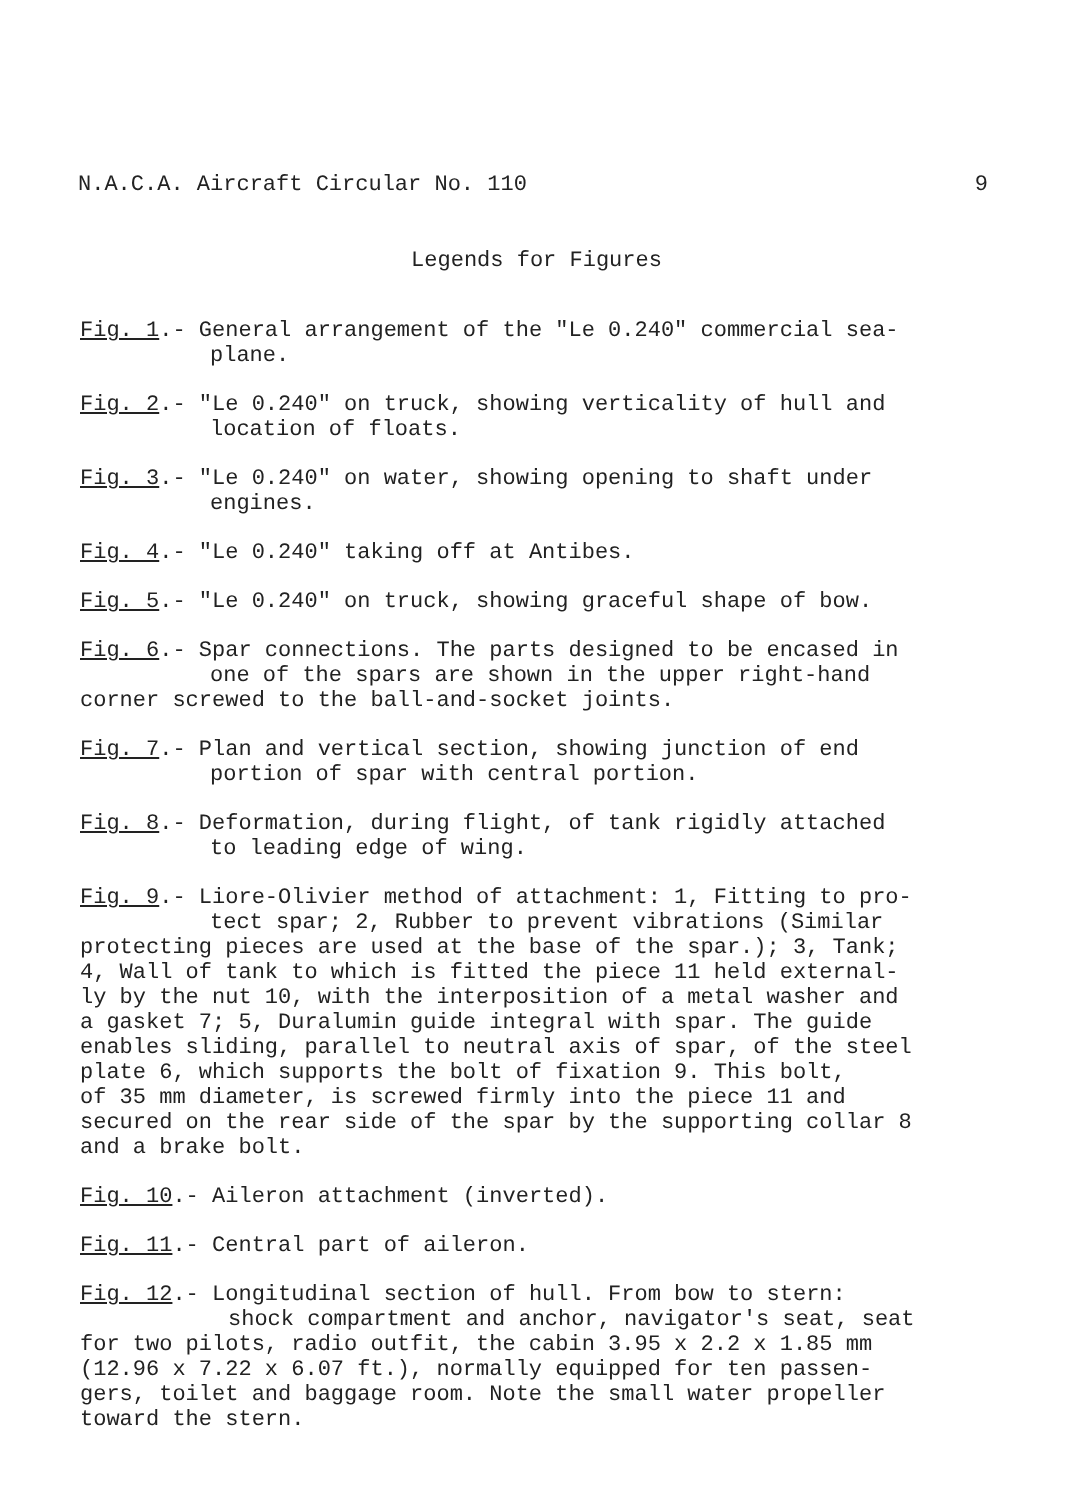N.A.C.A. Aircraft Circular No. 110 9
Legends for Figures
Fig. 1.- General arrangement of the "Le 0.240" commercial sea-
plane.
Fig. 2.- "Le 0.240" on truck, showing verticality of hull and
location of floats.
Fig. 3.- "Le 0.240" on water, showing opening to shaft under
engines.
Fig. 4.- "Le 0.240" taking off at Antibes.
Fig. 5.- "Le 0.240" on truck, showing graceful shape of bow.
Fig. 6.- Spar connections. The parts designed to be encased in
one of the spars are shown in the upper right-hand
corner screwed to the ball-and-socket joints.
Fig. 7.- Plan and vertical section, showing junction of end
portion of spar with central portion.
Fig. 8.- Deformation, during flight, of tank rigidly attached
to leading edge of wing.
Fig. 9.- Liore-Olivier method of attachment: 1, Fitting to pro-
tect spar; 2, Rubber to prevent vibrations (Similar
protecting pieces are used at the base of the spar.); 3, Tank;
4, Wall of tank to which is fitted the piece 11 held external-
ly by the nut 10, with the interposition of a metal washer and
a gasket 7; 5, Duralumin guide integral with spar. The guide
enables sliding, parallel to neutral axis of spar, of the steel
plate 6, which supports the bolt of fixation 9. This bolt,
of 35 mm diameter, is screwed firmly into the piece 11 and
secured on the rear side of the spar by the supporting collar 8
and a brake bolt.
Fig. 10.- Aileron attachment (inverted).
Fig. 11.- Central part of aileron.
Fig. 12.- Longitudinal section of hull. From bow to stern:
shock compartment and anchor, navigator's seat, seat
for two pilots, radio outfit, the cabin 3.95 x 2.2 x 1.85 mm
(12.96 x 7.22 x 6.07 ft.), normally equipped for ten passen-
gers, toilet and baggage room. Note the small water propeller
toward the stern.